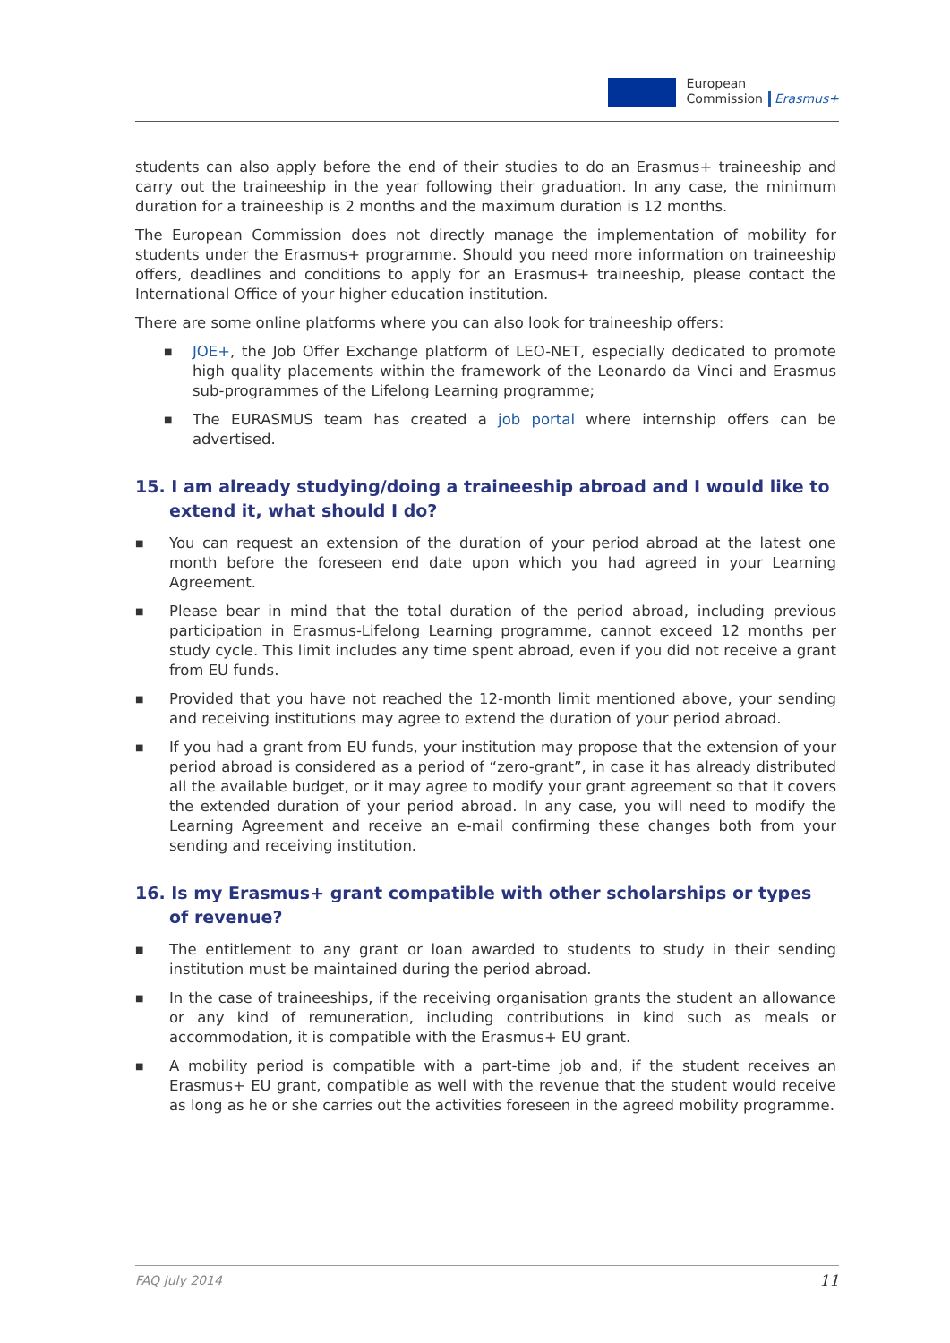European
Commission
Erasmus+
students can also apply before the end of their studies to do an Erasmus+ traineeship and carry out the traineeship in the year following their graduation. In any case, the minimum duration for a traineeship is 2 months and the maximum duration is 12 months.
The European Commission does not directly manage the implementation of mobility for students under the Erasmus+ programme. Should you need more information on traineeship offers, deadlines and conditions to apply for an Erasmus+ traineeship, please contact the International Office of your higher education institution.
There are some online platforms where you can also look for traineeship offers:
■ JOE+, the Job Offer Exchange platform of LEO-NET, especially dedicated to promote high quality placements within the framework of the Leonardo da Vinci and Erasmus sub-programmes of the Lifelong Learning programme;
■ The EURASMUS team has created a job portal where internship offers can be advertised.
15. I am already studying/doing a traineeship abroad and I would like to extend it, what should I do?
■ You can request an extension of the duration of your period abroad at the latest one month before the foreseen end date upon which you had agreed in your Learning Agreement.
■ Please bear in mind that the total duration of the period abroad, including previous participation in Erasmus-Lifelong Learning programme, cannot exceed 12 months per study cycle. This limit includes any time spent abroad, even if you did not receive a grant from EU funds.
■ Provided that you have not reached the 12-month limit mentioned above, your sending and receiving institutions may agree to extend the duration of your period abroad.
■ If you had a grant from EU funds, your institution may propose that the extension of your period abroad is considered as a period of “zero-grant”, in case it has already distributed all the available budget, or it may agree to modify your grant agreement so that it covers the extended duration of your period abroad. In any case, you will need to modify the Learning Agreement and receive an e-mail confirming these changes both from your sending and receiving institution.
16. Is my Erasmus+ grant compatible with other scholarships or types of revenue?
■ The entitlement to any grant or loan awarded to students to study in their sending institution must be maintained during the period abroad.
■ In the case of traineeships, if the receiving organisation grants the student an allowance or any kind of remuneration, including contributions in kind such as meals or accommodation, it is compatible with the Erasmus+ EU grant.
■ A mobility period is compatible with a part-time job and, if the student receives an Erasmus+ EU grant, compatible as well with the revenue that the student would receive as long as he or she carries out the activities foreseen in the agreed mobility programme.
FAQ July 2014 11